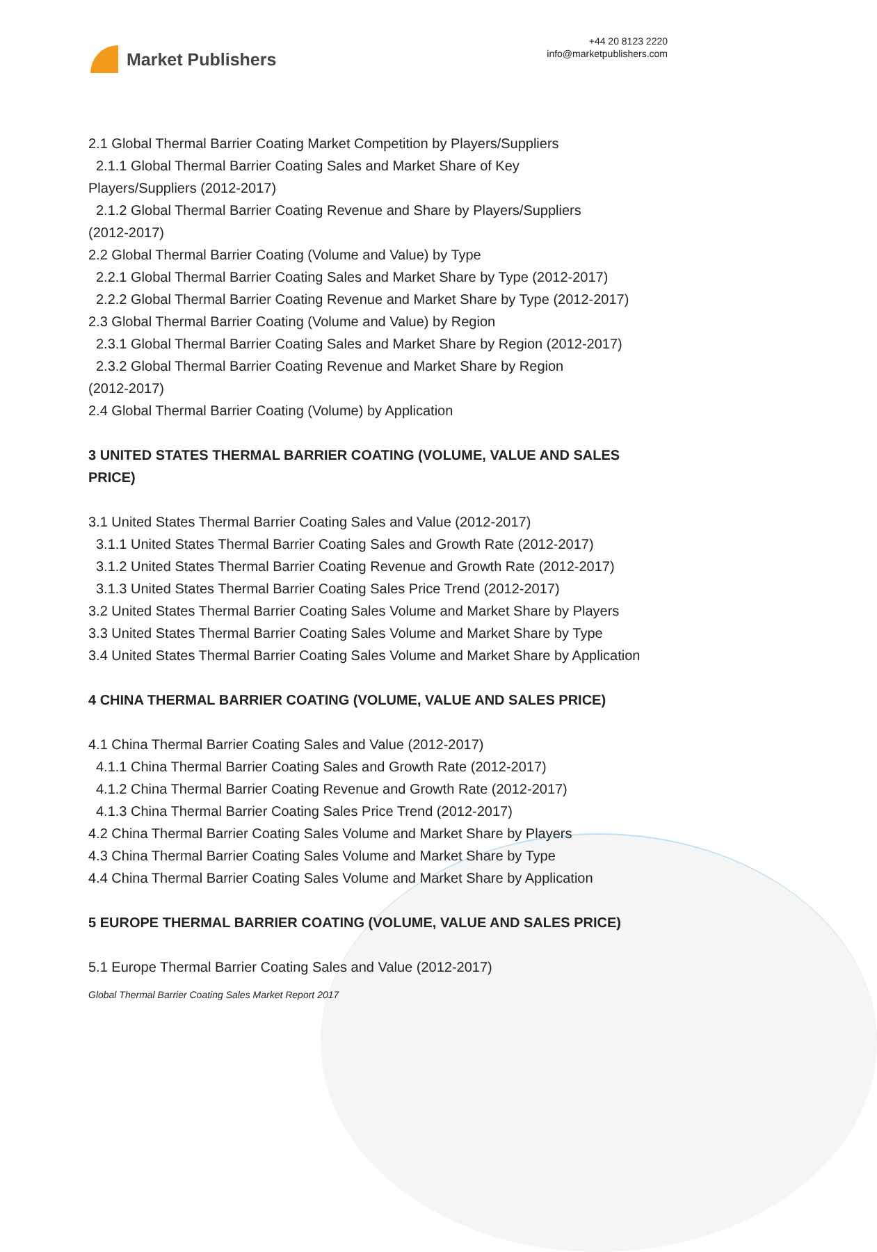Market Publishers
+44 20 8123 2220
info@marketpublishers.com
2.1 Global Thermal Barrier Coating Market Competition by Players/Suppliers
2.1.1 Global Thermal Barrier Coating Sales and Market Share of Key
Players/Suppliers (2012-2017)
2.1.2 Global Thermal Barrier Coating Revenue and Share by Players/Suppliers
(2012-2017)
2.2 Global Thermal Barrier Coating (Volume and Value) by Type
2.2.1 Global Thermal Barrier Coating Sales and Market Share by Type (2012-2017)
2.2.2 Global Thermal Barrier Coating Revenue and Market Share by Type (2012-2017)
2.3 Global Thermal Barrier Coating (Volume and Value) by Region
2.3.1 Global Thermal Barrier Coating Sales and Market Share by Region (2012-2017)
2.3.2 Global Thermal Barrier Coating Revenue and Market Share by Region
(2012-2017)
2.4 Global Thermal Barrier Coating (Volume) by Application
3 UNITED STATES THERMAL BARRIER COATING (VOLUME, VALUE AND SALES PRICE)
3.1 United States Thermal Barrier Coating Sales and Value (2012-2017)
3.1.1 United States Thermal Barrier Coating Sales and Growth Rate (2012-2017)
3.1.2 United States Thermal Barrier Coating Revenue and Growth Rate (2012-2017)
3.1.3 United States Thermal Barrier Coating Sales Price Trend (2012-2017)
3.2 United States Thermal Barrier Coating Sales Volume and Market Share by Players
3.3 United States Thermal Barrier Coating Sales Volume and Market Share by Type
3.4 United States Thermal Barrier Coating Sales Volume and Market Share by Application
4 CHINA THERMAL BARRIER COATING (VOLUME, VALUE AND SALES PRICE)
4.1 China Thermal Barrier Coating Sales and Value (2012-2017)
4.1.1 China Thermal Barrier Coating Sales and Growth Rate (2012-2017)
4.1.2 China Thermal Barrier Coating Revenue and Growth Rate (2012-2017)
4.1.3 China Thermal Barrier Coating Sales Price Trend (2012-2017)
4.2 China Thermal Barrier Coating Sales Volume and Market Share by Players
4.3 China Thermal Barrier Coating Sales Volume and Market Share by Type
4.4 China Thermal Barrier Coating Sales Volume and Market Share by Application
5 EUROPE THERMAL BARRIER COATING (VOLUME, VALUE AND SALES PRICE)
5.1 Europe Thermal Barrier Coating Sales and Value (2012-2017)
Global Thermal Barrier Coating Sales Market Report 2017